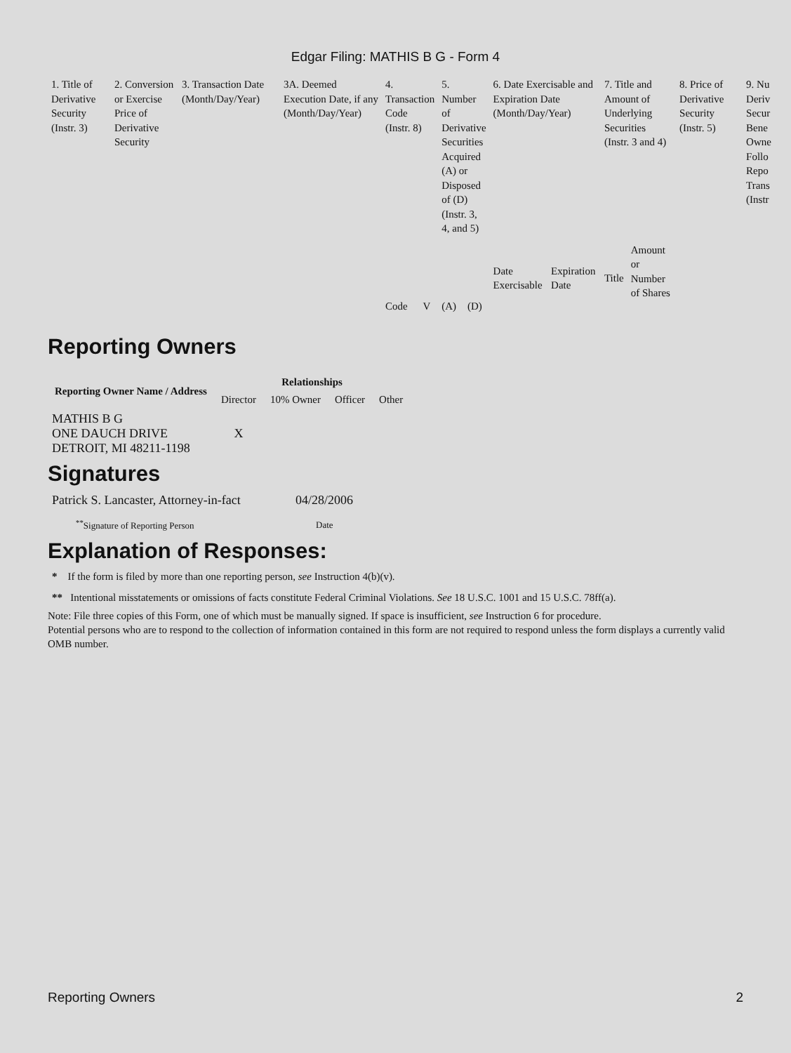Edgar Filing: MATHIS B G - Form 4
| 1. Title of Derivative Security (Instr. 3) | 2. Conversion or Exercise Price of Derivative Security | 3. Transaction Date (Month/Day/Year) | 3A. Deemed Execution Date, if any (Month/Day/Year) | 4. Transaction Code (Instr. 8) | | 5. Number of Derivative Securities Acquired (A) or Disposed of (D) (Instr. 3, 4, and 5) | | 6. Date Exercisable and Expiration Date (Month/Day/Year) | | 7. Title and Amount of Underlying Securities (Instr. 3 and 4) | | 8. Price of Derivative Security (Instr. 5) | 9. Nu Deriv Secur Bene Owne Follo Repo Trans (Instr |
| | | | | Code | V | (A) | (D) | Date Exercisable | Expiration Date | Title | Amount or Number of Shares | | |
Reporting Owners
| Reporting Owner Name / Address | Relationships | | | |
| --- | --- | --- | --- | --- |
| | Director | 10% Owner | Officer | Other |
| MATHIS B G ONE DAUCH DRIVE DETROIT, MI 48211-1198 | X | | | |
Signatures
| Patrick S. Lancaster, Attorney-in-fact | 04/28/2006 |
| <sup>**</sup> Signature of Reporting Person | Date |
Explanation of Responses:
* If the form is filed by more than one reporting person, see Instruction 4(b)(v).
** Intentional misstatements or omissions of facts constitute Federal Criminal Violations. See 18 U.S.C. 1001 and 15 U.S.C. 78ff(a).
Note: File three copies of this Form, one of which must be manually signed. If space is insufficient, see Instruction 6 for procedure.
Potential persons who are to respond to the collection of information contained in this form are not required to respond unless the form displays a currently valid OMB number.
Reporting Owners 2